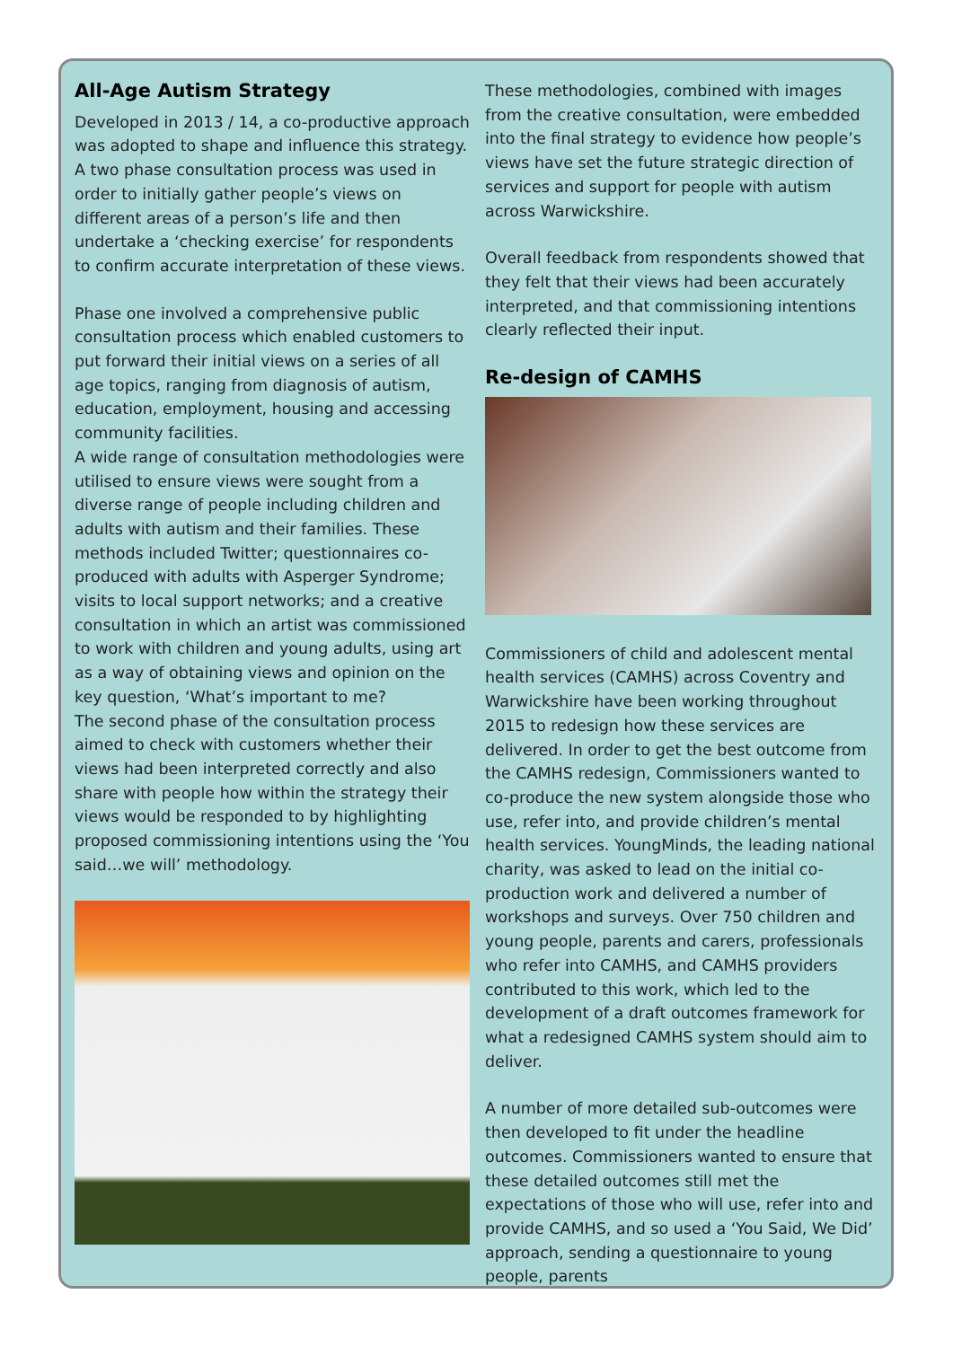All-Age Autism Strategy
Developed in 2013 / 14, a co-productive approach was adopted to shape and influence this strategy. A two phase consultation process was used in order to initially gather people’s views on different areas of a person’s life and then undertake a ‘checking exercise’ for respondents to confirm accurate interpretation of these views.
Phase one involved a comprehensive public consultation process which enabled customers to put forward their initial views on a series of all age topics, ranging from diagnosis of autism, education, employment, housing and accessing community facilities.
A wide range of consultation methodologies were utilised to ensure views were sought from a diverse range of people including children and adults with autism and their families. These methods included Twitter; questionnaires co-produced with adults with Asperger Syndrome; visits to local support networks; and a creative consultation in which an artist was commissioned to work with children and young adults, using art as a way of obtaining views and opinion on the key question, ‘What’s important to me?
The second phase of the consultation process aimed to check with customers whether their views had been interpreted correctly and also share with people how within the strategy their views would be responded to by highlighting proposed commissioning intentions using the ‘You said…we will’ methodology.
These methodologies, combined with images from the creative consultation, were embedded into the final strategy to evidence how people’s views have set the future strategic direction of services and support for people with autism across Warwickshire.
Overall feedback from respondents showed that they felt that their views had been accurately interpreted, and that commissioning intentions clearly reflected their input.
Re-design of CAMHS
Commissioners of child and adolescent mental health services (CAMHS) across Coventry and Warwickshire have been working throughout 2015 to redesign how these services are delivered. In order to get the best outcome from the CAMHS redesign, Commissioners wanted to co-produce the new system alongside those who use, refer into, and provide children’s mental health services. YoungMinds, the leading national charity, was asked to lead on the initial co-production work and delivered a number of workshops and surveys. Over 750 children and young people, parents and carers, professionals who refer into CAMHS, and CAMHS providers contributed to this work, which led to the development of a draft outcomes framework for what a redesigned CAMHS system should aim to deliver.
A number of more detailed sub-outcomes were then developed to fit under the headline outcomes. Commissioners wanted to ensure that these detailed outcomes still met the expectations of those who will use, refer into and provide CAMHS, and so used a ‘You Said, We Did’ approach, sending a questionnaire to young people, parents